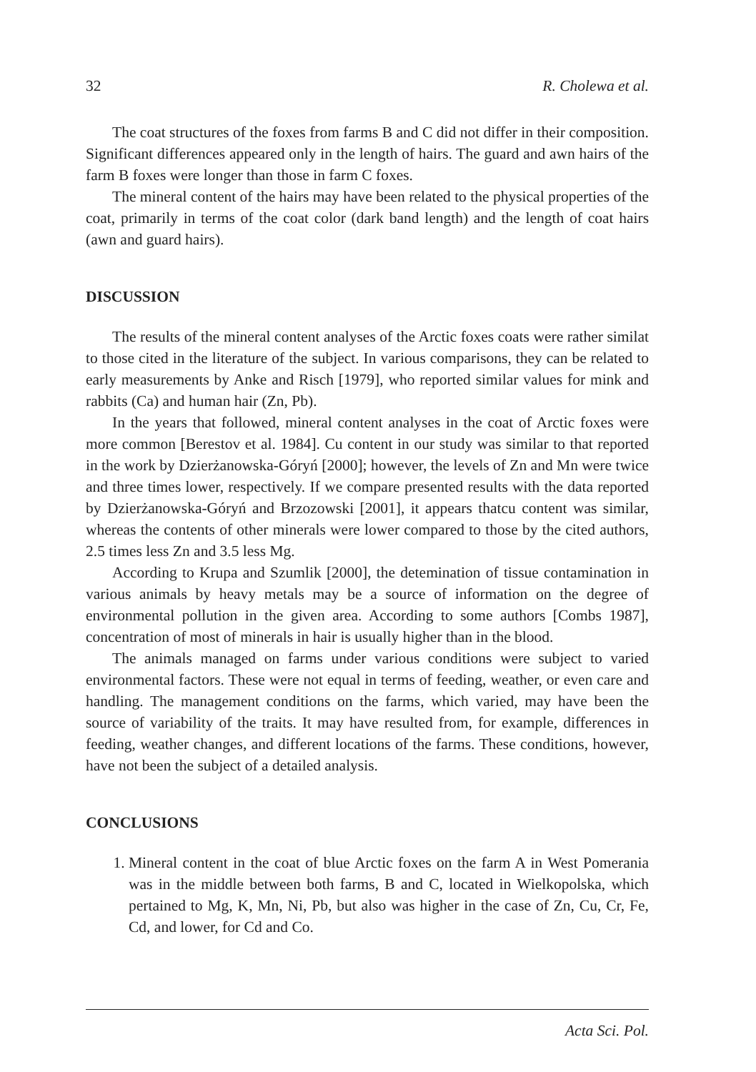32 R. Cholewa et al.
The coat structures of the foxes from farms B and C did not differ in their composition. Significant differences appeared only in the length of hairs. The guard and awn hairs of the farm B foxes were longer than those in farm C foxes.
The mineral content of the hairs may have been related to the physical properties of the coat, primarily in terms of the coat color (dark band length) and the length of coat hairs (awn and guard hairs).
DISCUSSION
The results of the mineral content analyses of the Arctic foxes coats were rather similat to those cited in the literature of the subject. In various comparisons, they can be related to early measurements by Anke and Risch [1979], who reported similar values for mink and rabbits (Ca) and human hair (Zn, Pb).
In the years that followed, mineral content analyses in the coat of Arctic foxes were more common [Berestov et al. 1984]. Cu content in our study was similar to that reported in the work by Dzierżanowska-Góryń [2000]; however, the levels of Zn and Mn were twice and three times lower, respectively. If we compare presented results with the data reported by Dzierżanowska-Góryń and Brzozowski [2001], it appears thatcu content was similar, whereas the contents of other minerals were lower compared to those by the cited authors, 2.5 times less Zn and 3.5 less Mg.
According to Krupa and Szumlik [2000], the detemination of tissue contamination in various animals by heavy metals may be a source of information on the degree of environmental pollution in the given area. According to some authors [Combs 1987], concentration of most of minerals in hair is usually higher than in the blood.
The animals managed on farms under various conditions were subject to varied environmental factors. These were not equal in terms of feeding, weather, or even care and handling. The management conditions on the farms, which varied, may have been the source of variability of the traits. It may have resulted from, for example, differences in feeding, weather changes, and different locations of the farms. These conditions, however, have not been the subject of a detailed analysis.
CONCLUSIONS
1. Mineral content in the coat of blue Arctic foxes on the farm A in West Pomerania was in the middle between both farms, B and C, located in Wielkopolska, which pertained to Mg, K, Mn, Ni, Pb, but also was higher in the case of Zn, Cu, Cr, Fe, Cd, and lower, for Cd and Co.
Acta Sci. Pol.